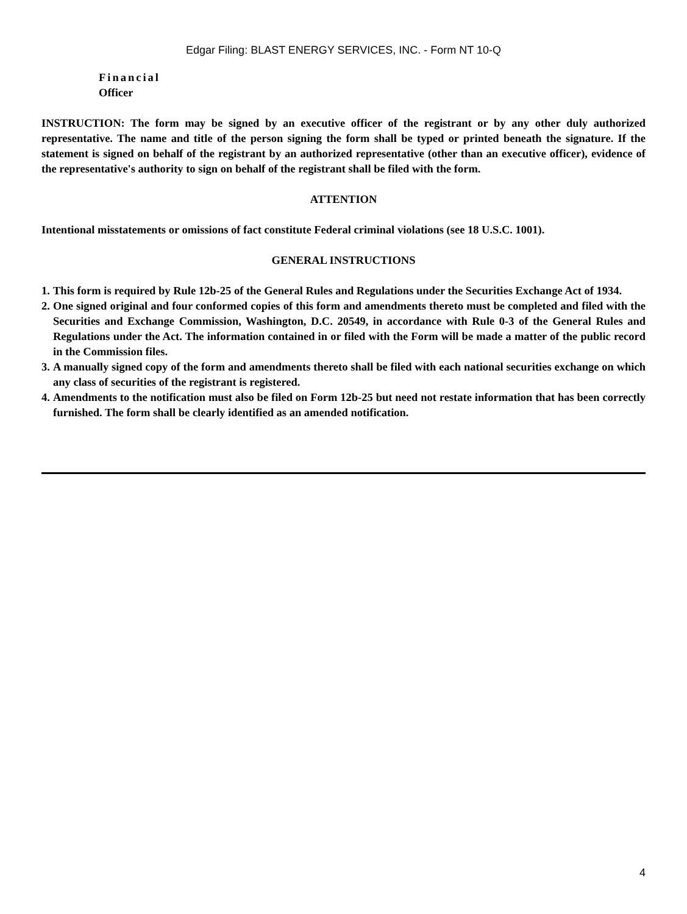Edgar Filing: BLAST ENERGY SERVICES, INC. - Form NT 10-Q
Financial
Officer
INSTRUCTION: The form may be signed by an executive officer of the registrant or by any other duly authorized representative. The name and title of the person signing the form shall be typed or printed beneath the signature. If the statement is signed on behalf of the registrant by an authorized representative (other than an executive officer), evidence of the representative's authority to sign on behalf of the registrant shall be filed with the form.
ATTENTION
Intentional misstatements or omissions of fact constitute Federal criminal violations (see 18 U.S.C. 1001).
GENERAL INSTRUCTIONS
1. This form is required by Rule 12b-25 of the General Rules and Regulations under the Securities Exchange Act of 1934.
2. One signed original and four conformed copies of this form and amendments thereto must be completed and filed with the Securities and Exchange Commission, Washington, D.C. 20549, in accordance with Rule 0-3 of the General Rules and Regulations under the Act. The information contained in or filed with the Form will be made a matter of the public record in the Commission files.
3. A manually signed copy of the form and amendments thereto shall be filed with each national securities exchange on which any class of securities of the registrant is registered.
4. Amendments to the notification must also be filed on Form 12b-25 but need not restate information that has been correctly furnished. The form shall be clearly identified as an amended notification.
4